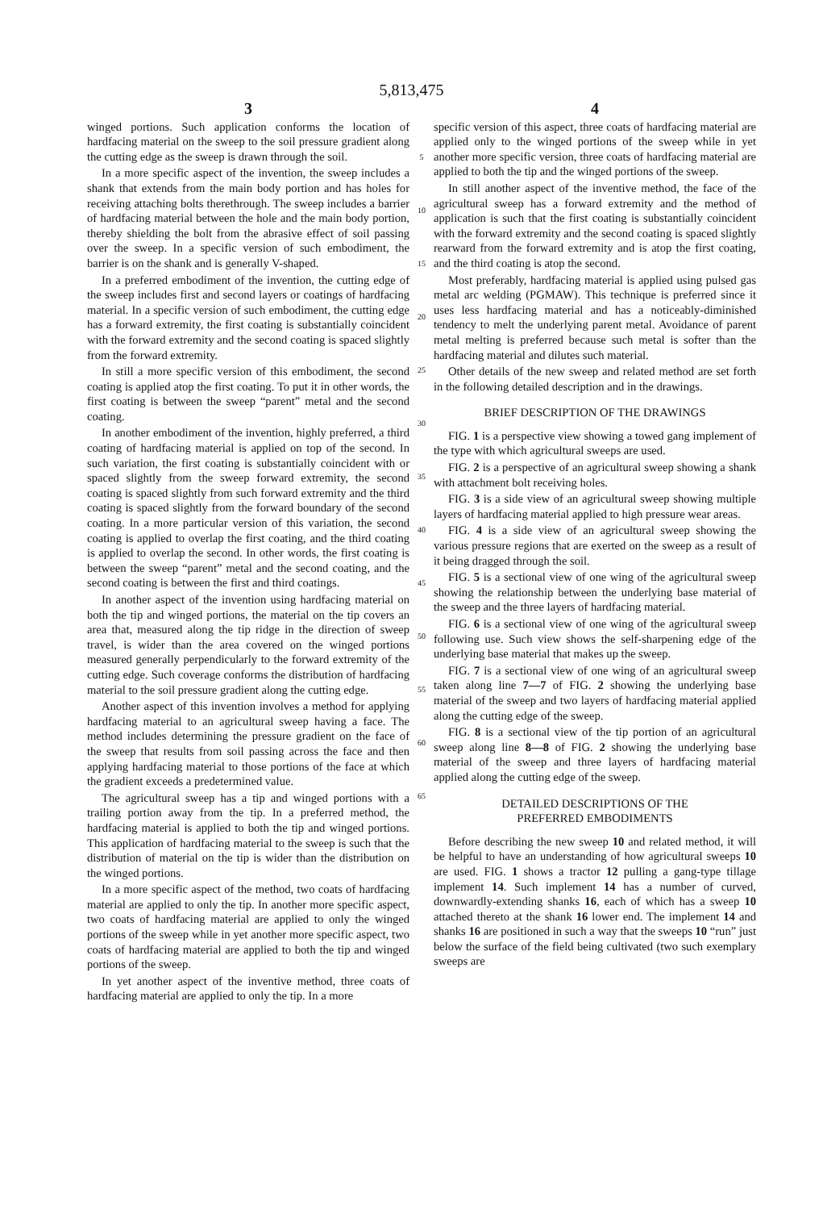5,813,475
3
winged portions. Such application conforms the location of hardfacing material on the sweep to the soil pressure gradient along the cutting edge as the sweep is drawn through the soil.
In a more specific aspect of the invention, the sweep includes a shank that extends from the main body portion and has holes for receiving attaching bolts therethrough. The sweep includes a barrier of hardfacing material between the hole and the main body portion, thereby shielding the bolt from the abrasive effect of soil passing over the sweep. In a specific version of such embodiment, the barrier is on the shank and is generally V-shaped.
In a preferred embodiment of the invention, the cutting edge of the sweep includes first and second layers or coatings of hardfacing material. In a specific version of such embodiment, the cutting edge has a forward extremity, the first coating is substantially coincident with the forward extremity and the second coating is spaced slightly from the forward extremity.
In still a more specific version of this embodiment, the second coating is applied atop the first coating. To put it in other words, the first coating is between the sweep “parent” metal and the second coating.
In another embodiment of the invention, highly preferred, a third coating of hardfacing material is applied on top of the second. In such variation, the first coating is substantially coincident with or spaced slightly from the sweep forward extremity, the second coating is spaced slightly from such forward extremity and the third coating is spaced slightly from the forward boundary of the second coating. In a more particular version of this variation, the second coating is applied to overlap the first coating, and the third coating is applied to overlap the second. In other words, the first coating is between the sweep “parent” metal and the second coating, and the second coating is between the first and third coatings.
In another aspect of the invention using hardfacing material on both the tip and winged portions, the material on the tip covers an area that, measured along the tip ridge in the direction of sweep travel, is wider than the area covered on the winged portions measured generally perpendicularly to the forward extremity of the cutting edge. Such coverage conforms the distribution of hardfacing material to the soil pressure gradient along the cutting edge.
Another aspect of this invention involves a method for applying hardfacing material to an agricultural sweep having a face. The method includes determining the pressure gradient on the face of the sweep that results from soil passing across the face and then applying hardfacing material to those portions of the face at which the gradient exceeds a predetermined value.
The agricultural sweep has a tip and winged portions with a trailing portion away from the tip. In a preferred method, the hardfacing material is applied to both the tip and winged portions. This application of hardfacing material to the sweep is such that the distribution of material on the tip is wider than the distribution on the winged portions.
In a more specific aspect of the method, two coats of hardfacing material are applied to only the tip. In another more specific aspect, two coats of hardfacing material are applied to only the winged portions of the sweep while in yet another more specific aspect, two coats of hardfacing material are applied to both the tip and winged portions of the sweep.
In yet another aspect of the inventive method, three coats of hardfacing material are applied to only the tip. In a more
5
10
15
20
25
30
35
40
45
50
55
60
65
4
specific version of this aspect, three coats of hardfacing material are applied only to the winged portions of the sweep while in yet another more specific version, three coats of hardfacing material are applied to both the tip and the winged portions of the sweep.
In still another aspect of the inventive method, the face of the agricultural sweep has a forward extremity and the method of application is such that the first coating is substantially coincident with the forward extremity and the second coating is spaced slightly rearward from the forward extremity and is atop the first coating, and the third coating is atop the second.
Most preferably, hardfacing material is applied using pulsed gas metal arc welding (PGMAW). This technique is preferred since it uses less hardfacing material and has a noticeably-diminished tendency to melt the underlying parent metal. Avoidance of parent metal melting is preferred because such metal is softer than the hardfacing material and dilutes such material.
Other details of the new sweep and related method are set forth in the following detailed description and in the drawings.
BRIEF DESCRIPTION OF THE DRAWINGS
FIG. 1 is a perspective view showing a towed gang implement of the type with which agricultural sweeps are used.
FIG. 2 is a perspective of an agricultural sweep showing a shank with attachment bolt receiving holes.
FIG. 3 is a side view of an agricultural sweep showing multiple layers of hardfacing material applied to high pressure wear areas.
FIG. 4 is a side view of an agricultural sweep showing the various pressure regions that are exerted on the sweep as a result of it being dragged through the soil.
FIG. 5 is a sectional view of one wing of the agricultural sweep showing the relationship between the underlying base material of the sweep and the three layers of hardfacing material.
FIG. 6 is a sectional view of one wing of the agricultural sweep following use. Such view shows the self-sharpening edge of the underlying base material that makes up the sweep.
FIG. 7 is a sectional view of one wing of an agricultural sweep taken along line 7—7 of FIG. 2 showing the underlying base material of the sweep and two layers of hardfacing material applied along the cutting edge of the sweep.
FIG. 8 is a sectional view of the tip portion of an agricultural sweep along line 8—8 of FIG. 2 showing the underlying base material of the sweep and three layers of hardfacing material applied along the cutting edge of the sweep.
DETAILED DESCRIPTIONS OF THE
PREFERRED EMBODIMENTS
Before describing the new sweep 10 and related method, it will be helpful to have an understanding of how agricultural sweeps 10 are used. FIG. 1 shows a tractor 12 pulling a gang-type tillage implement 14. Such implement 14 has a number of curved, downwardly-extending shanks 16, each of which has a sweep 10 attached thereto at the shank 16 lower end. The implement 14 and shanks 16 are positioned in such a way that the sweeps 10 “run” just below the surface of the field being cultivated (two such exemplary sweeps are